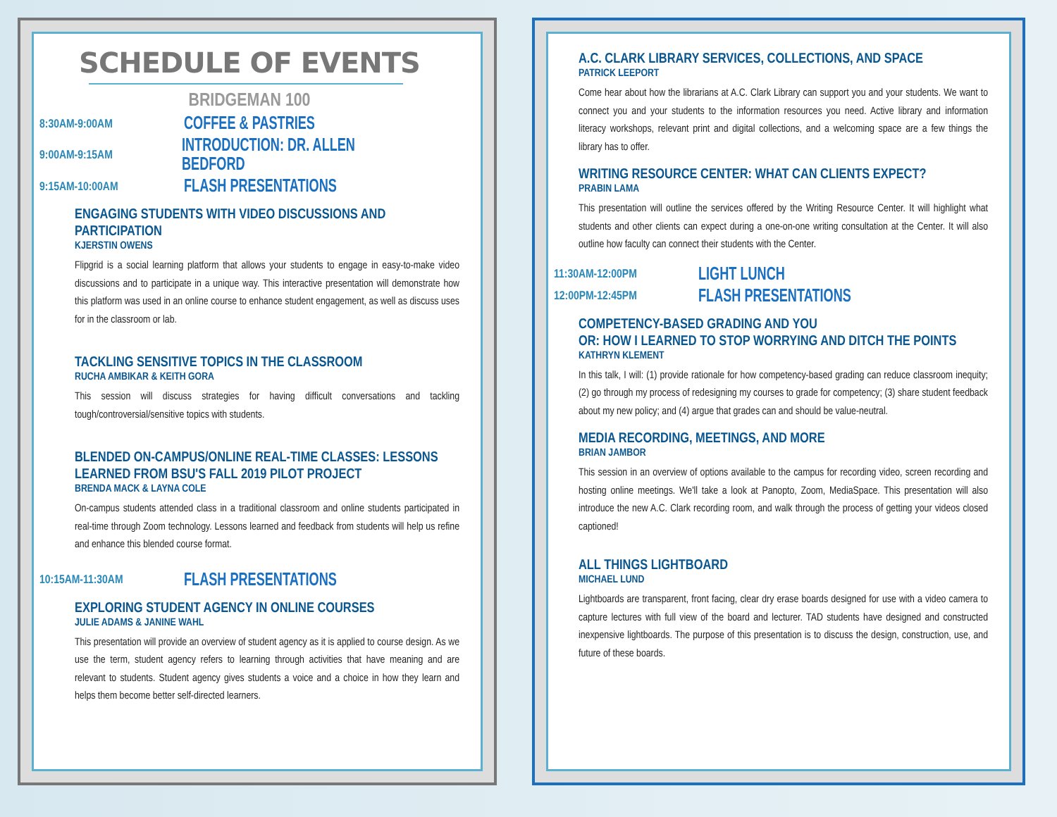SCHEDULE OF EVENTS
BRIDGEMAN 100
8:30AM-9:00AM
COFFEE & PASTRIES
9:00AM-9:15AM
INTRODUCTION: DR. ALLEN BEDFORD
9:15AM-10:00AM
FLASH PRESENTATIONS
ENGAGING STUDENTS WITH VIDEO DISCUSSIONS AND PARTICIPATION
KJERSTIN OWENS
Flipgrid is a social learning platform that allows your students to engage in easy-to-make video discussions and to participate in a unique way. This interactive presentation will demonstrate how this platform was used in an online course to enhance student engagement, as well as discuss uses for in the classroom or lab.
TACKLING SENSITIVE TOPICS IN THE CLASSROOM
RUCHA AMBIKAR & KEITH GORA
This session will discuss strategies for having difficult conversations and tackling tough/controversial/sensitive topics with students.
BLENDED ON-CAMPUS/ONLINE REAL-TIME CLASSES: LESSONS LEARNED FROM BSU'S FALL 2019 PILOT PROJECT
BRENDA MACK & LAYNA COLE
On-campus students attended class in a traditional classroom and online students participated in real-time through Zoom technology. Lessons learned and feedback from students will help us refine and enhance this blended course format.
10:15AM-11:30AM
FLASH PRESENTATIONS
EXPLORING STUDENT AGENCY IN ONLINE COURSES
JULIE ADAMS & JANINE WAHL
This presentation will provide an overview of student agency as it is applied to course design. As we use the term, student agency refers to learning through activities that have meaning and are relevant to students. Student agency gives students a voice and a choice in how they learn and helps them become better self-directed learners.
A.C. CLARK LIBRARY SERVICES, COLLECTIONS, AND SPACE
PATRICK LEEPORT
Come hear about how the librarians at A.C. Clark Library can support you and your students. We want to connect you and your students to the information resources you need. Active library and information literacy workshops, relevant print and digital collections, and a welcoming space are a few things the library has to offer.
WRITING RESOURCE CENTER: WHAT CAN CLIENTS EXPECT?
PRABIN LAMA
This presentation will outline the services offered by the Writing Resource Center. It will highlight what students and other clients can expect during a one-on-one writing consultation at the Center. It will also outline how faculty can connect their students with the Center.
11:30AM-12:00PM
LIGHT LUNCH
12:00PM-12:45PM
FLASH PRESENTATIONS
COMPETENCY-BASED GRADING AND YOU
OR: HOW I LEARNED TO STOP WORRYING AND DITCH THE POINTS
KATHRYN KLEMENT
In this talk, I will: (1) provide rationale for how competency-based grading can reduce classroom inequity; (2) go through my process of redesigning my courses to grade for competency; (3) share student feedback about my new policy; and (4) argue that grades can and should be value-neutral.
MEDIA RECORDING, MEETINGS, AND MORE
BRIAN JAMBOR
This session in an overview of options available to the campus for recording video, screen recording and hosting online meetings. We'll take a look at Panopto, Zoom, MediaSpace. This presentation will also introduce the new A.C. Clark recording room, and walk through the process of getting your videos closed captioned!
ALL THINGS LIGHTBOARD
MICHAEL LUND
Lightboards are transparent, front facing, clear dry erase boards designed for use with a video camera to capture lectures with full view of the board and lecturer. TAD students have designed and constructed inexpensive lightboards. The purpose of this presentation is to discuss the design, construction, use, and future of these boards.